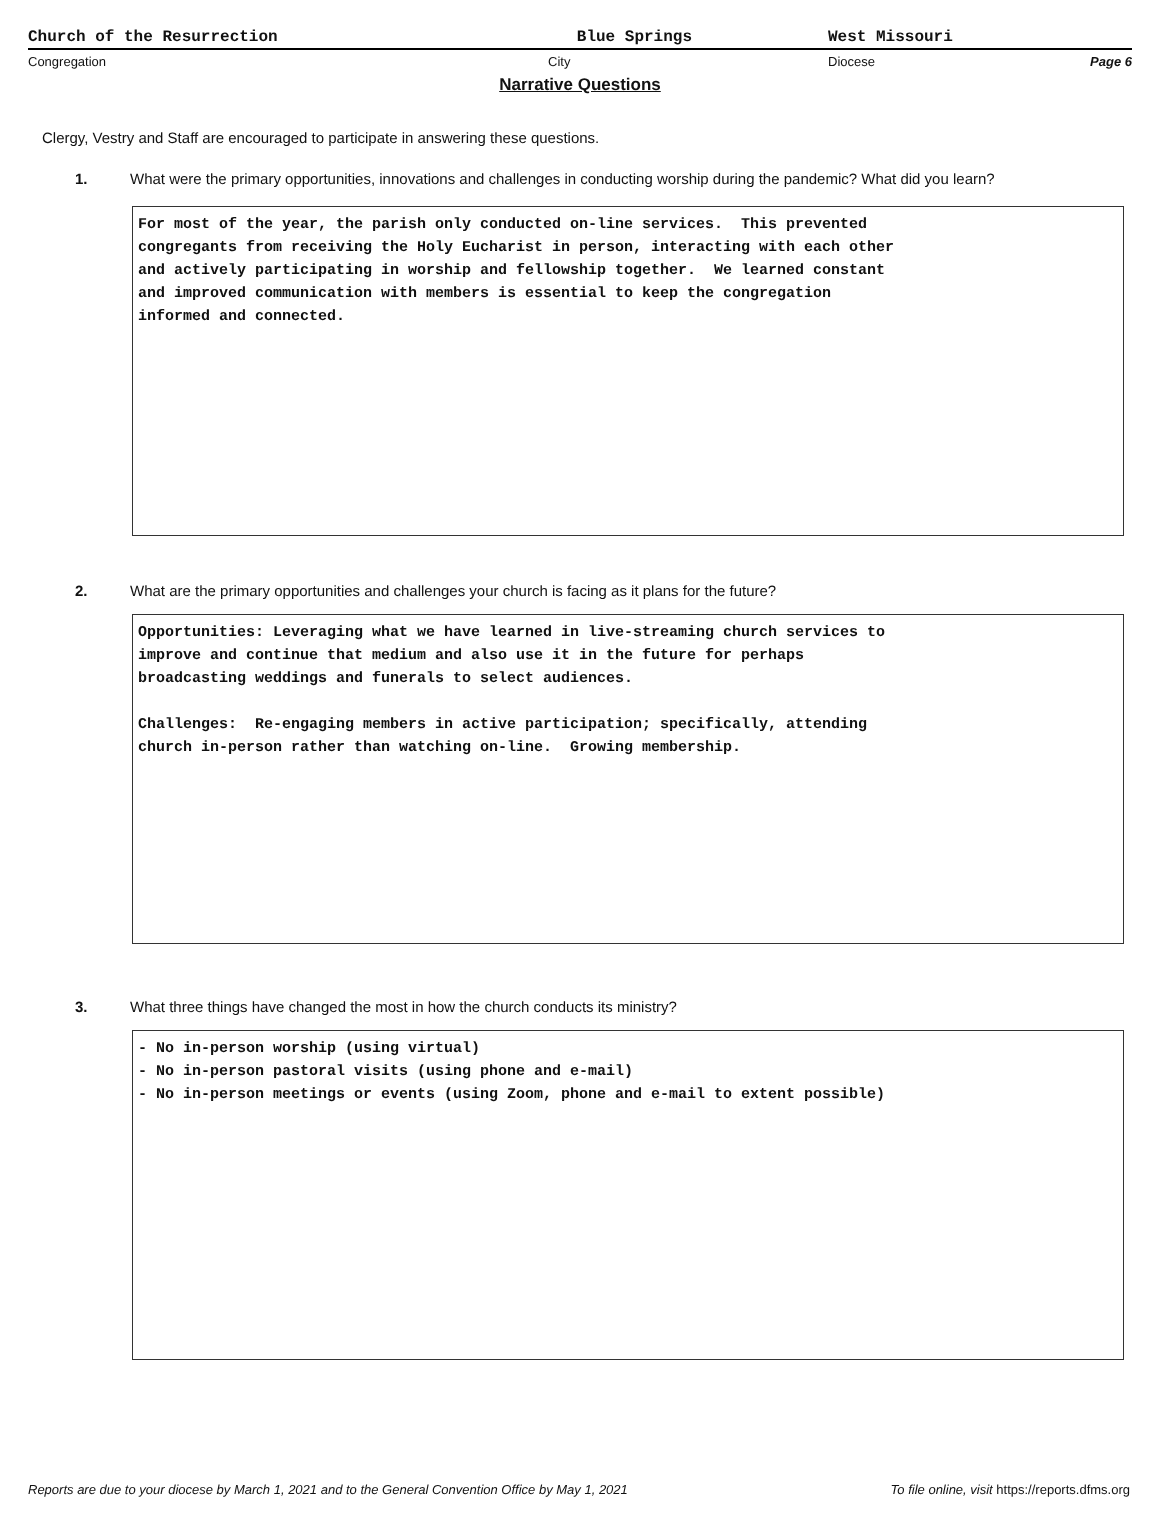Church of the Resurrection Blue Springs West Missouri
Congregation City Diocese Page 6
Narrative Questions
Clergy, Vestry and Staff are encouraged to participate in answering these questions.
1. What were the primary opportunities, innovations and challenges in conducting worship during the pandemic? What did you learn?
For most of the year, the parish only conducted on-line services. This prevented congregants from receiving the Holy Eucharist in person, interacting with each other and actively participating in worship and fellowship together. We learned constant and improved communication with members is essential to keep the congregation informed and connected.
2. What are the primary opportunities and challenges your church is facing as it plans for the future?
Opportunities: Leveraging what we have learned in live-streaming church services to improve and continue that medium and also use it in the future for perhaps broadcasting weddings and funerals to select audiences. Challenges: Re-engaging members in active participation; specifically, attending church in-person rather than watching on-line. Growing membership.
3. What three things have changed the most in how the church conducts its ministry?
- No in-person worship (using virtual) - No in-person pastoral visits (using phone and e-mail) - No in-person meetings or events (using Zoom, phone and e-mail to extent possible)
Reports are due to your diocese by March 1, 2021 and to the General Convention Office by May 1, 2021 To file online, visit https://reports.dfms.org